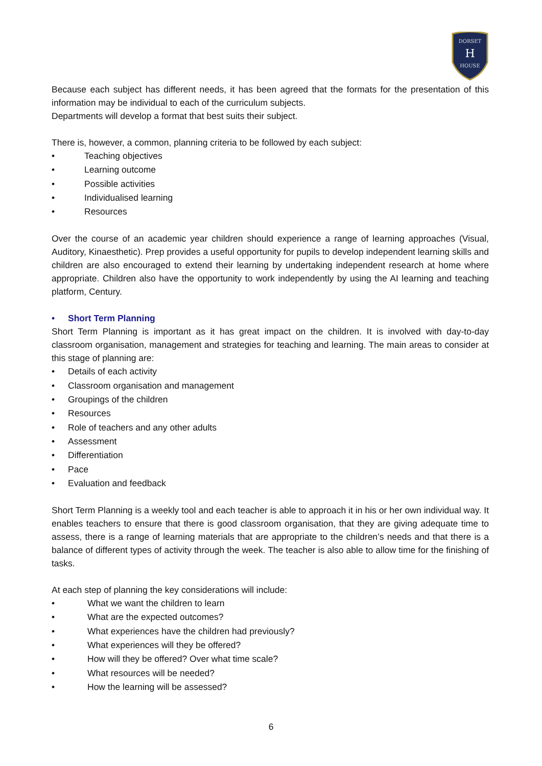DORSET
H
HOUSE
Because each subject has different needs, it has been agreed that the formats for the presentation of this information may be individual to each of the curriculum subjects.
Departments will develop a format that best suits their subject.
There is, however, a common, planning criteria to be followed by each subject:
• Teaching objectives
• Learning outcome
• Possible activities
• Individualised learning
• Resources
Over the course of an academic year children should experience a range of learning approaches (Visual, Auditory, Kinaesthetic). Prep provides a useful opportunity for pupils to develop independent learning skills and children are also encouraged to extend their learning by undertaking independent research at home where appropriate. Children also have the opportunity to work independently by using the AI learning and teaching platform, Century.
• Short Term Planning
Short Term Planning is important as it has great impact on the children. It is involved with day-to-day classroom organisation, management and strategies for teaching and learning. The main areas to consider at this stage of planning are:
• Details of each activity
• Classroom organisation and management
• Groupings of the children
• Resources
• Role of teachers and any other adults
• Assessment
• Differentiation
• Pace
• Evaluation and feedback
Short Term Planning is a weekly tool and each teacher is able to approach it in his or her own individual way. It enables teachers to ensure that there is good classroom organisation, that they are giving adequate time to assess, there is a range of learning materials that are appropriate to the children’s needs and that there is a balance of different types of activity through the week. The teacher is also able to allow time for the finishing of tasks.
At each step of planning the key considerations will include:
• What we want the children to learn
• What are the expected outcomes?
• What experiences have the children had previously?
• What experiences will they be offered?
• How will they be offered? Over what time scale?
• What resources will be needed?
• How the learning will be assessed?
6